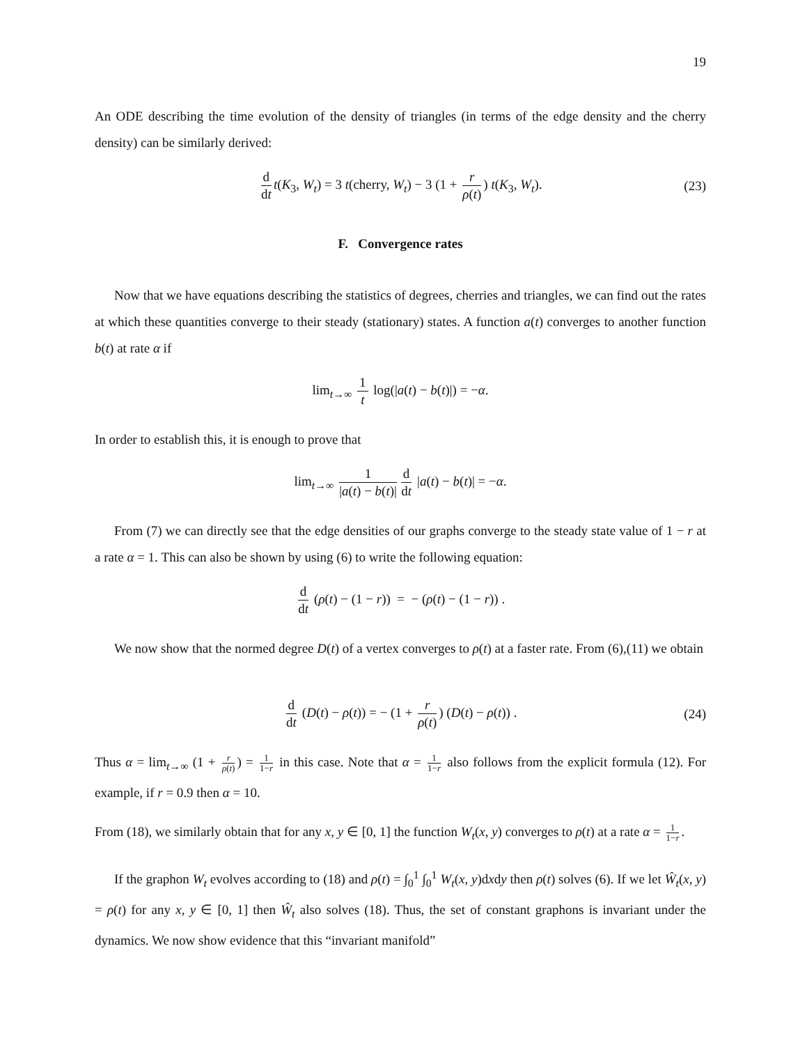19
An ODE describing the time evolution of the density of triangles (in terms of the edge density and the cherry density) can be similarly derived:
d dt t(K<sub>3</sub>, W<sub>t</sub>) = 3 t(cherry, W<sub>t</sub>) − 3 (1 + r ρ(t)) t(K<sub>3</sub>, W<sub>t</sub>). (23)
F. Convergence rates
Now that we have equations describing the statistics of degrees, cherries and triangles, we can find out the rates at which these quantities converge to their steady (stationary) states. A function a(t) converges to another function b(t) at rate α if
lim<sub>t→∞</sub> 1 t log(|a(t) − b(t)|) = −α.
In order to establish this, it is enough to prove that
lim<sub>t→∞</sub> 1 |a(t) − b(t)| d dt |a(t) − b(t)| = −α.
From (7) we can directly see that the edge densities of our graphs converge to the steady state value of 1 − r at a rate α = 1. This can also be shown by using (6) to write the following equation:
d dt (ρ(t) − (1 − r)) = − (ρ(t) − (1 − r)) .
We now show that the normed degree D(t) of a vertex converges to ρ(t) at a faster rate. From (6),(11) we obtain
d dt (D(t) − ρ(t)) = − (1 + r ρ(t)) (D(t) − ρ(t)) . (24)
Thus α = lim<sub>t→∞</sub> (1 + r ρ(t)) = 1 1−r in this case. Note that α = 1 1−r also follows from the explicit formula (12). For example, if r = 0.9 then α = 10.
From (18), we similarly obtain that for any x, y ∈ [0, 1] the function W<sub>t</sub>(x, y) converges to ρ(t) at a rate α = 1 1−r.
If the graphon W<sub>t</sub> evolves according to (18) and ρ(t) = ∫<sub>0</sub><sup>1</sup> ∫<sub>0</sub><sup>1</sup> W<sub>t</sub>(x, y)dxdy then ρ(t) solves (6). If we let Ŵ<sub>t</sub>(x, y) = ρ(t) for any x, y ∈ [0, 1] then Ŵ<sub>t</sub> also solves (18). Thus, the set of constant graphons is invariant under the dynamics. We now show evidence that this “invariant manifold”